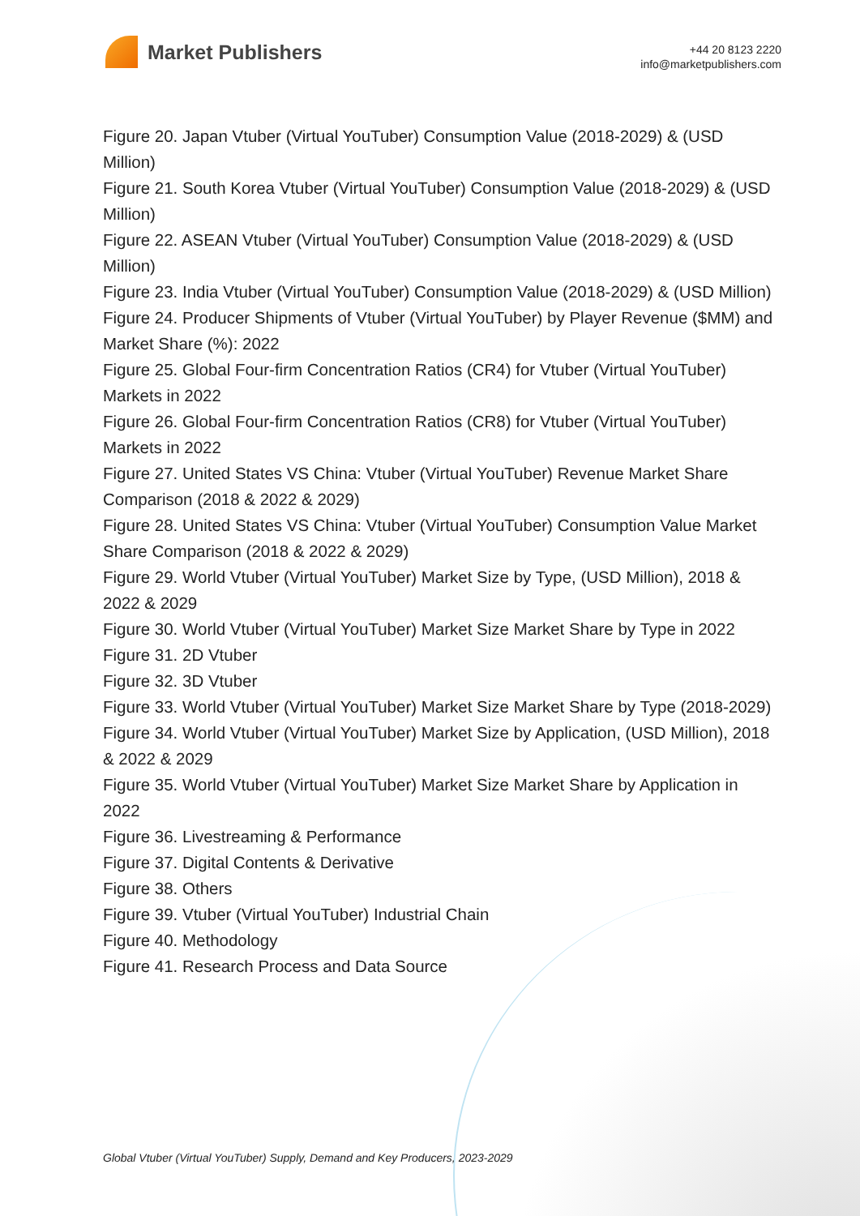Market Publishers
+44 20 8123 2220
info@marketpublishers.com
Figure 20. Japan Vtuber (Virtual YouTuber) Consumption Value (2018-2029) & (USD Million)
Figure 21. South Korea Vtuber (Virtual YouTuber) Consumption Value (2018-2029) & (USD Million)
Figure 22. ASEAN Vtuber (Virtual YouTuber) Consumption Value (2018-2029) & (USD Million)
Figure 23. India Vtuber (Virtual YouTuber) Consumption Value (2018-2029) & (USD Million)
Figure 24. Producer Shipments of Vtuber (Virtual YouTuber) by Player Revenue ($MM) and Market Share (%): 2022
Figure 25. Global Four-firm Concentration Ratios (CR4) for Vtuber (Virtual YouTuber) Markets in 2022
Figure 26. Global Four-firm Concentration Ratios (CR8) for Vtuber (Virtual YouTuber) Markets in 2022
Figure 27. United States VS China: Vtuber (Virtual YouTuber) Revenue Market Share Comparison (2018 & 2022 & 2029)
Figure 28. United States VS China: Vtuber (Virtual YouTuber) Consumption Value Market Share Comparison (2018 & 2022 & 2029)
Figure 29. World Vtuber (Virtual YouTuber) Market Size by Type, (USD Million), 2018 & 2022 & 2029
Figure 30. World Vtuber (Virtual YouTuber) Market Size Market Share by Type in 2022
Figure 31. 2D Vtuber
Figure 32. 3D Vtuber
Figure 33. World Vtuber (Virtual YouTuber) Market Size Market Share by Type (2018-2029)
Figure 34. World Vtuber (Virtual YouTuber) Market Size by Application, (USD Million), 2018 & 2022 & 2029
Figure 35. World Vtuber (Virtual YouTuber) Market Size Market Share by Application in 2022
Figure 36. Livestreaming & Performance
Figure 37. Digital Contents & Derivative
Figure 38. Others
Figure 39. Vtuber (Virtual YouTuber) Industrial Chain
Figure 40. Methodology
Figure 41. Research Process and Data Source
Global Vtuber (Virtual YouTuber) Supply, Demand and Key Producers, 2023-2029